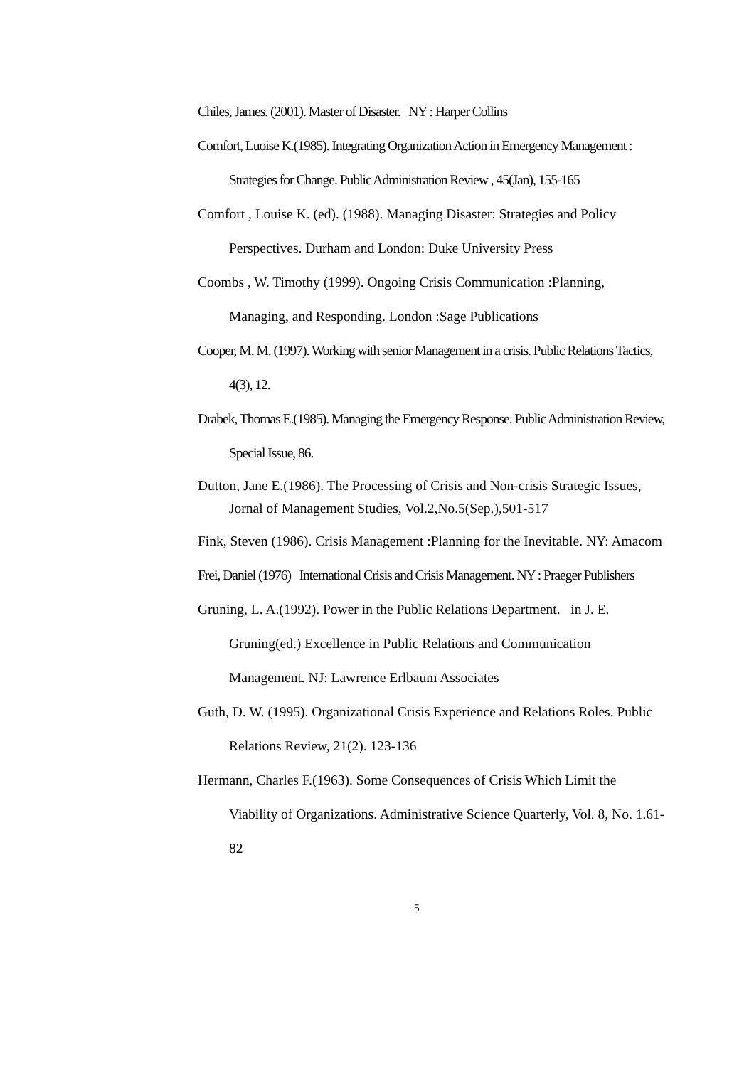Chiles, James. (2001). Master of Disaster. NY : Harper Collins
Comfort, Luoise K.(1985). Integrating Organization Action in Emergency Management : Strategies for Change. Public Administration Review , 45(Jan), 155-165
Comfort , Louise K. (ed). (1988). Managing Disaster: Strategies and Policy Perspectives. Durham and London: Duke University Press
Coombs , W. Timothy (1999). Ongoing Crisis Communication :Planning, Managing, and Responding. London :Sage Publications
Cooper, M. M. (1997). Working with senior Management in a crisis. Public Relations Tactics, 4(3), 12.
Drabek, Thomas E.(1985). Managing the Emergency Response. Public Administration Review, Special Issue, 86.
Dutton, Jane E.(1986). The Processing of Crisis and Non-crisis Strategic Issues, Jornal of Management Studies, Vol.2,No.5(Sep.),501-517
Fink, Steven (1986). Crisis Management :Planning for the Inevitable. NY: Amacom
Frei, Daniel (1976) International Crisis and Crisis Management. NY : Praeger Publishers
Gruning, L. A.(1992). Power in the Public Relations Department. in J. E. Gruning(ed.) Excellence in Public Relations and Communication Management. NJ: Lawrence Erlbaum Associates
Guth, D. W. (1995). Organizational Crisis Experience and Relations Roles. Public Relations Review, 21(2). 123-136
Hermann, Charles F.(1963). Some Consequences of Crisis Which Limit the Viability of Organizations. Administrative Science Quarterly, Vol. 8, No. 1.61-82
5